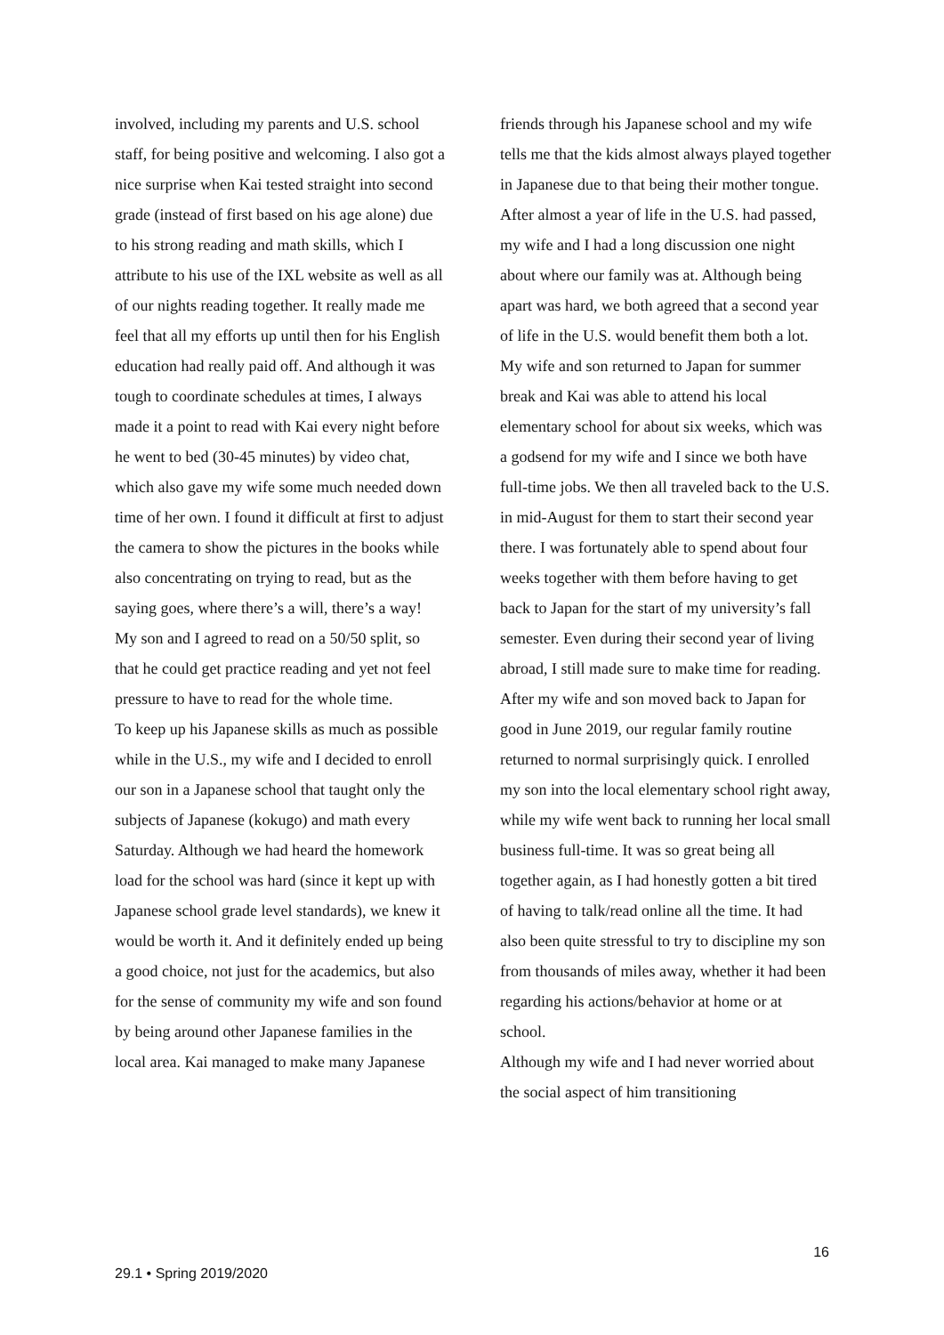involved, including my parents and U.S. school staff, for being positive and welcoming. I also got a nice surprise when Kai tested straight into second grade (instead of first based on his age alone) due to his strong reading and math skills, which I attribute to his use of the IXL website as well as all of our nights reading together. It really made me feel that all my efforts up until then for his English education had really paid off. And although it was tough to coordinate schedules at times, I always made it a point to read with Kai every night before he went to bed (30-45 minutes) by video chat, which also gave my wife some much needed down time of her own. I found it difficult at first to adjust the camera to show the pictures in the books while also concentrating on trying to read, but as the saying goes, where there’s a will, there’s a way! My son and I agreed to read on a 50/50 split, so that he could get practice reading and yet not feel pressure to have to read for the whole time.
To keep up his Japanese skills as much as possible while in the U.S., my wife and I decided to enroll our son in a Japanese school that taught only the subjects of Japanese (kokugo) and math every Saturday. Although we had heard the homework load for the school was hard (since it kept up with Japanese school grade level standards), we knew it would be worth it. And it definitely ended up being a good choice, not just for the academics, but also for the sense of community my wife and son found by being around other Japanese families in the local area. Kai managed to make many Japanese
friends through his Japanese school and my wife tells me that the kids almost always played together in Japanese due to that being their mother tongue.
After almost a year of life in the U.S. had passed, my wife and I had a long discussion one night about where our family was at. Although being apart was hard, we both agreed that a second year of life in the U.S. would benefit them both a lot. My wife and son returned to Japan for summer break and Kai was able to attend his local elementary school for about six weeks, which was a godsend for my wife and I since we both have full-time jobs. We then all traveled back to the U.S. in mid-August for them to start their second year there. I was fortunately able to spend about four weeks together with them before having to get back to Japan for the start of my university’s fall semester. Even during their second year of living abroad, I still made sure to make time for reading.
After my wife and son moved back to Japan for good in June 2019, our regular family routine returned to normal surprisingly quick. I enrolled my son into the local elementary school right away, while my wife went back to running her local small business full-time. It was so great being all together again, as I had honestly gotten a bit tired of having to talk/read online all the time. It had also been quite stressful to try to discipline my son from thousands of miles away, whether it had been regarding his actions/behavior at home or at school.
Although my wife and I had never worried about the social aspect of him transitioning
16
29.1 • Spring 2019/2020